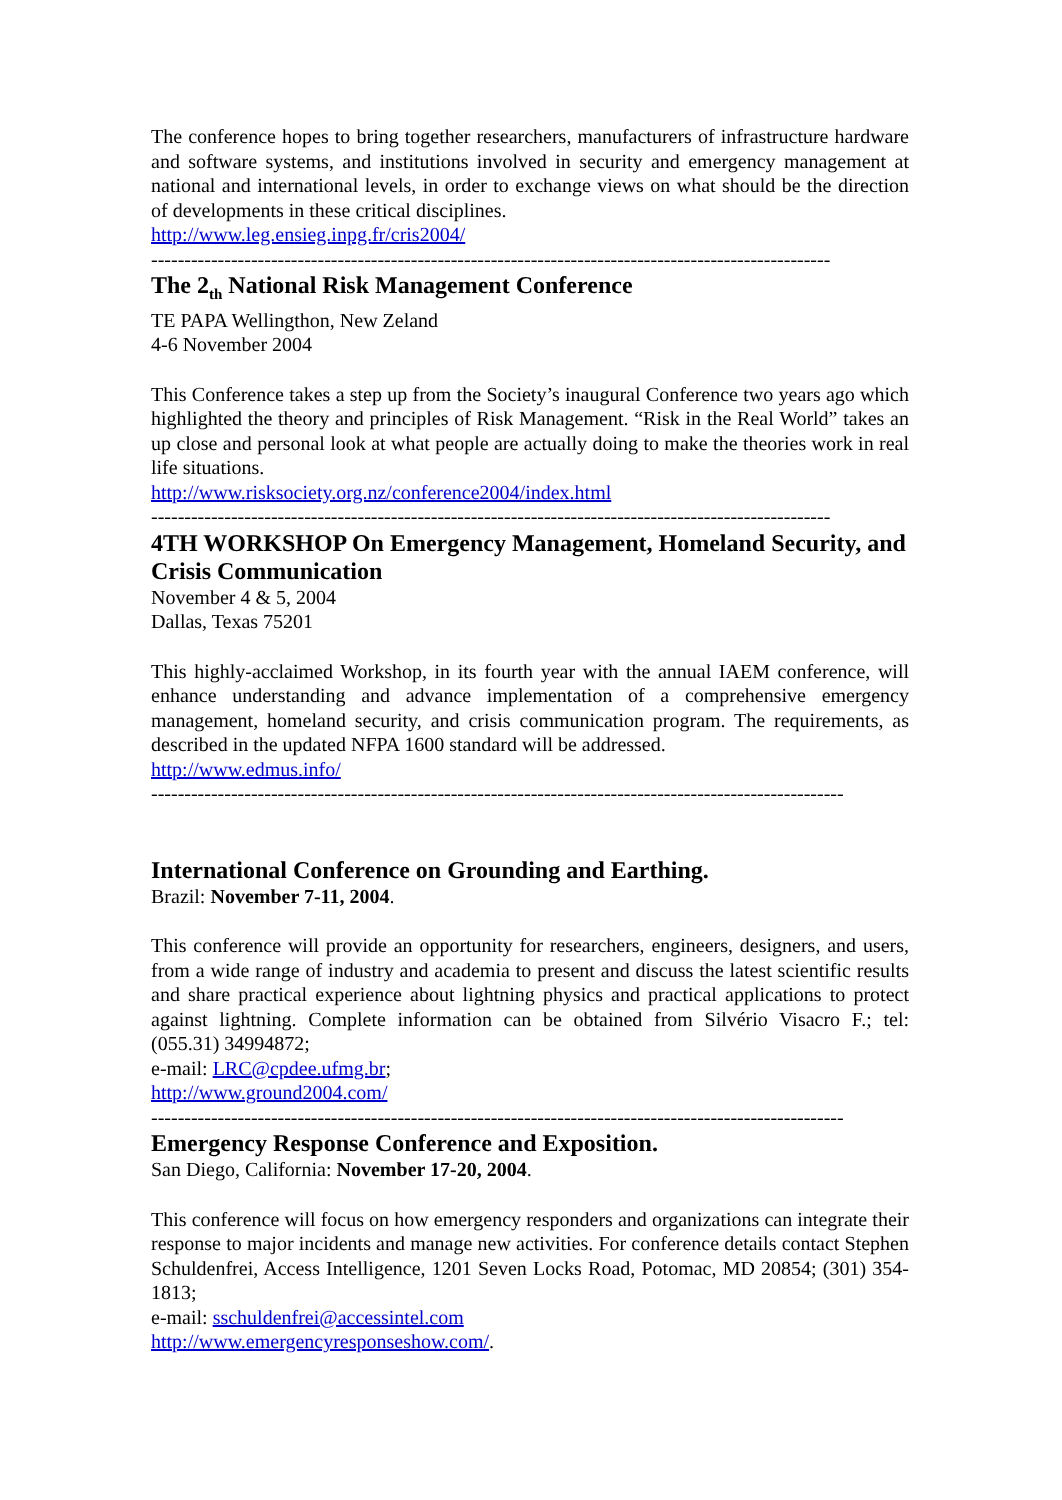The conference hopes to bring together researchers, manufacturers of infrastructure hardware and software systems, and institutions involved in security and emergency management at national and international levels, in order to exchange views on what should be the direction of developments in these critical disciplines.
http://www.leg.ensieg.inpg.fr/cris2004/
------------------------------------------------------------------------------------------------------
The 2<sub>th</sub> National Risk Management Conference
TE PAPA Wellingthon, New Zeland
4-6 November 2004
This Conference takes a step up from the Society’s inaugural Conference two years ago which highlighted the theory and principles of Risk Management. “Risk in the Real World” takes an up close and personal look at what people are actually doing to make the theories work in real life situations.
http://www.risksociety.org.nz/conference2004/index.html
------------------------------------------------------------------------------------------------------
4TH WORKSHOP On Emergency Management, Homeland Security, and Crisis Communication
November 4 & 5, 2004
Dallas, Texas 75201
This highly-acclaimed Workshop, in its fourth year with the annual IAEM conference, will enhance understanding and advance implementation of a comprehensive emergency management, homeland security, and crisis communication program. The requirements, as described in the updated NFPA 1600 standard will be addressed.
http://www.edmus.info/
--------------------------------------------------------------------------------------------------------
International Conference on Grounding and Earthing.
Brazil: November 7-11, 2004.
This conference will provide an opportunity for researchers, engineers, designers, and users, from a wide range of industry and academia to present and discuss the latest scientific results and share practical experience about lightning physics and practical applications to protect against lightning. Complete information can be obtained from Silvério Visacro F.; tel: (055.31) 34994872;
e-mail: LRC@cpdee.ufmg.br;
http://www.ground2004.com/
--------------------------------------------------------------------------------------------------------
Emergency Response Conference and Exposition.
San Diego, California: November 17-20, 2004.
This conference will focus on how emergency responders and organizations can integrate their response to major incidents and manage new activities. For conference details contact Stephen Schuldenfrei, Access Intelligence, 1201 Seven Locks Road, Potomac, MD 20854; (301) 354-1813;
e-mail: sschuldenfrei@accessintel.com
http://www.emergencyresponseshow.com/.